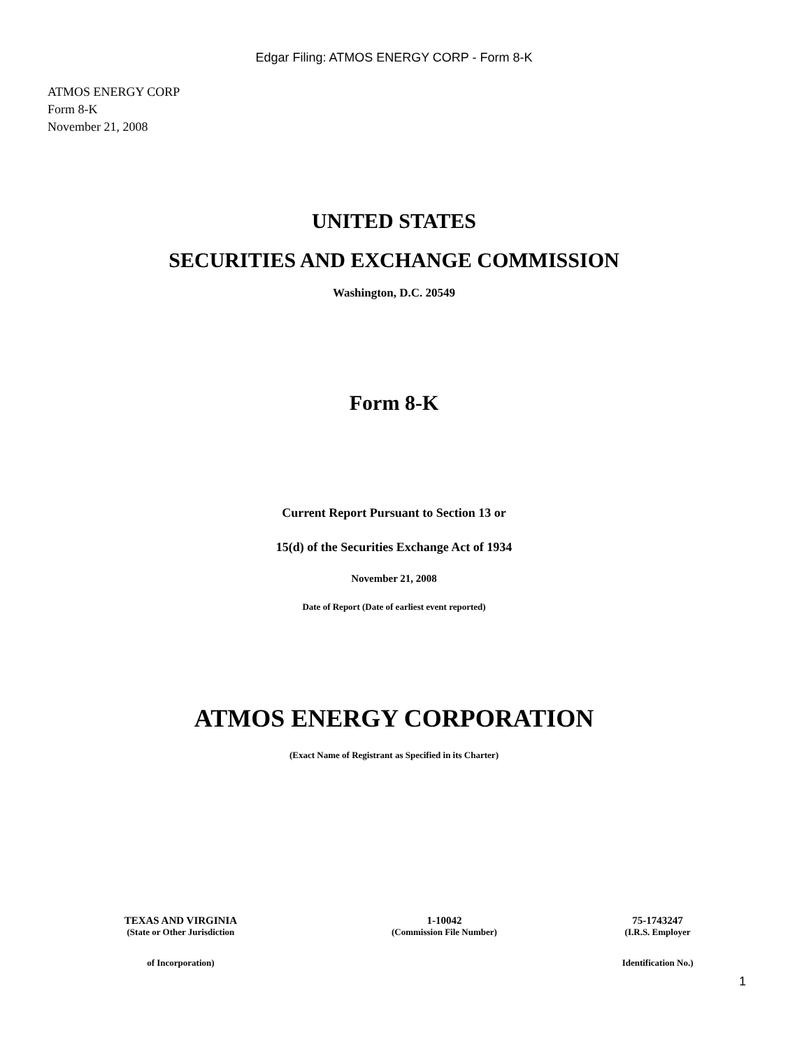Edgar Filing: ATMOS ENERGY CORP - Form 8-K
ATMOS ENERGY CORP
Form 8-K
November 21, 2008
UNITED STATES
SECURITIES AND EXCHANGE COMMISSION
Washington, D.C. 20549
Form 8-K
Current Report Pursuant to Section 13 or
15(d) of the Securities Exchange Act of 1934
November 21, 2008
Date of Report (Date of earliest event reported)
ATMOS ENERGY CORPORATION
(Exact Name of Registrant as Specified in its Charter)
| TEXAS AND VIRGINIA | 1-10042 | 75-1743247 |
| (State or Other Jurisdiction | (Commission File Number) | (I.R.S. Employer |
| of Incorporation) | | Identification No.) |
1